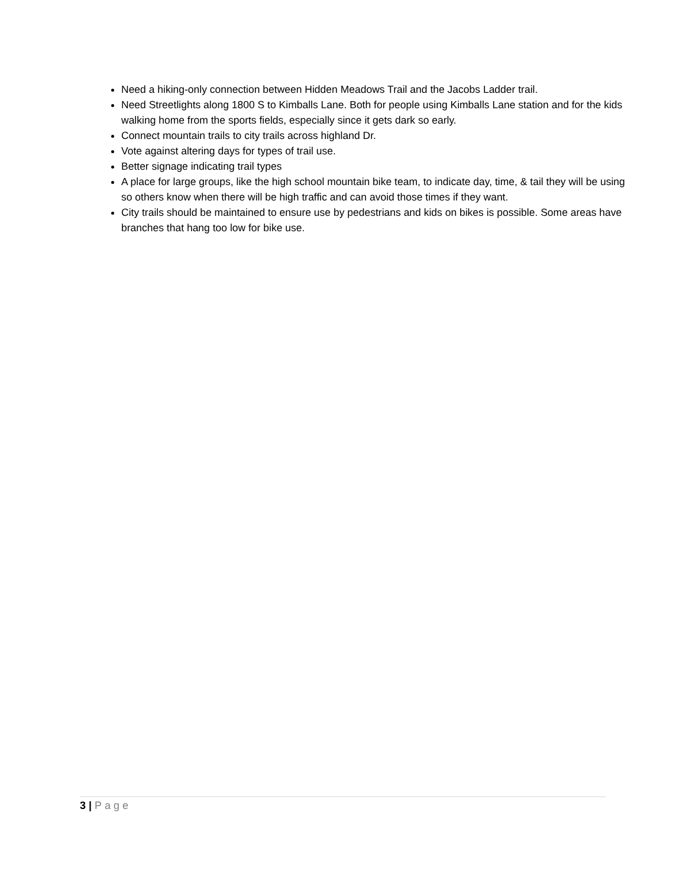Need a hiking-only connection between Hidden Meadows Trail and the Jacobs Ladder trail.
Need Streetlights along 1800 S to Kimballs Lane. Both for people using Kimballs Lane station and for the kids walking home from the sports fields, especially since it gets dark so early.
Connect mountain trails to city trails across highland Dr.
Vote against altering days for types of trail use.
Better signage indicating trail types
A place for large groups, like the high school mountain bike team, to indicate day, time, & tail they will be using so others know when there will be high traffic and can avoid those times if they want.
City trails should be maintained to ensure use by pedestrians and kids on bikes is possible. Some areas have branches that hang too low for bike use.
3 | Page